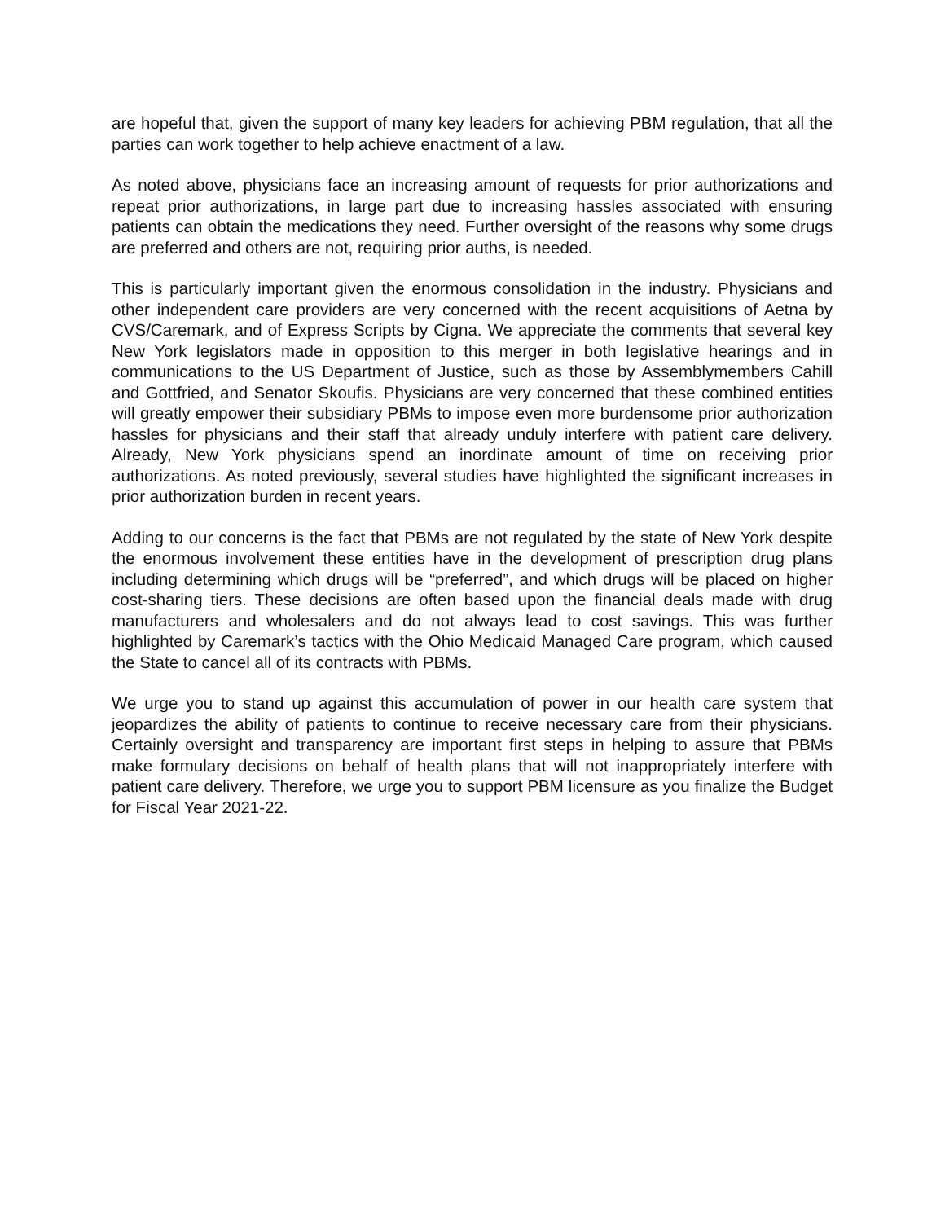are hopeful that, given the support of many key leaders for achieving PBM regulation, that all the parties can work together to help achieve enactment of a law.
As noted above, physicians face an increasing amount of requests for prior authorizations and repeat prior authorizations, in large part due to increasing hassles associated with ensuring patients can obtain the medications they need. Further oversight of the reasons why some drugs are preferred and others are not, requiring prior auths, is needed.
This is particularly important given the enormous consolidation in the industry. Physicians and other independent care providers are very concerned with the recent acquisitions of Aetna by CVS/Caremark, and of Express Scripts by Cigna. We appreciate the comments that several key New York legislators made in opposition to this merger in both legislative hearings and in communications to the US Department of Justice, such as those by Assemblymembers Cahill and Gottfried, and Senator Skoufis. Physicians are very concerned that these combined entities will greatly empower their subsidiary PBMs to impose even more burdensome prior authorization hassles for physicians and their staff that already unduly interfere with patient care delivery. Already, New York physicians spend an inordinate amount of time on receiving prior authorizations. As noted previously, several studies have highlighted the significant increases in prior authorization burden in recent years.
Adding to our concerns is the fact that PBMs are not regulated by the state of New York despite the enormous involvement these entities have in the development of prescription drug plans including determining which drugs will be “preferred”, and which drugs will be placed on higher cost-sharing tiers. These decisions are often based upon the financial deals made with drug manufacturers and wholesalers and do not always lead to cost savings. This was further highlighted by Caremark’s tactics with the Ohio Medicaid Managed Care program, which caused the State to cancel all of its contracts with PBMs.
We urge you to stand up against this accumulation of power in our health care system that jeopardizes the ability of patients to continue to receive necessary care from their physicians. Certainly oversight and transparency are important first steps in helping to assure that PBMs make formulary decisions on behalf of health plans that will not inappropriately interfere with patient care delivery. Therefore, we urge you to support PBM licensure as you finalize the Budget for Fiscal Year 2021-22.